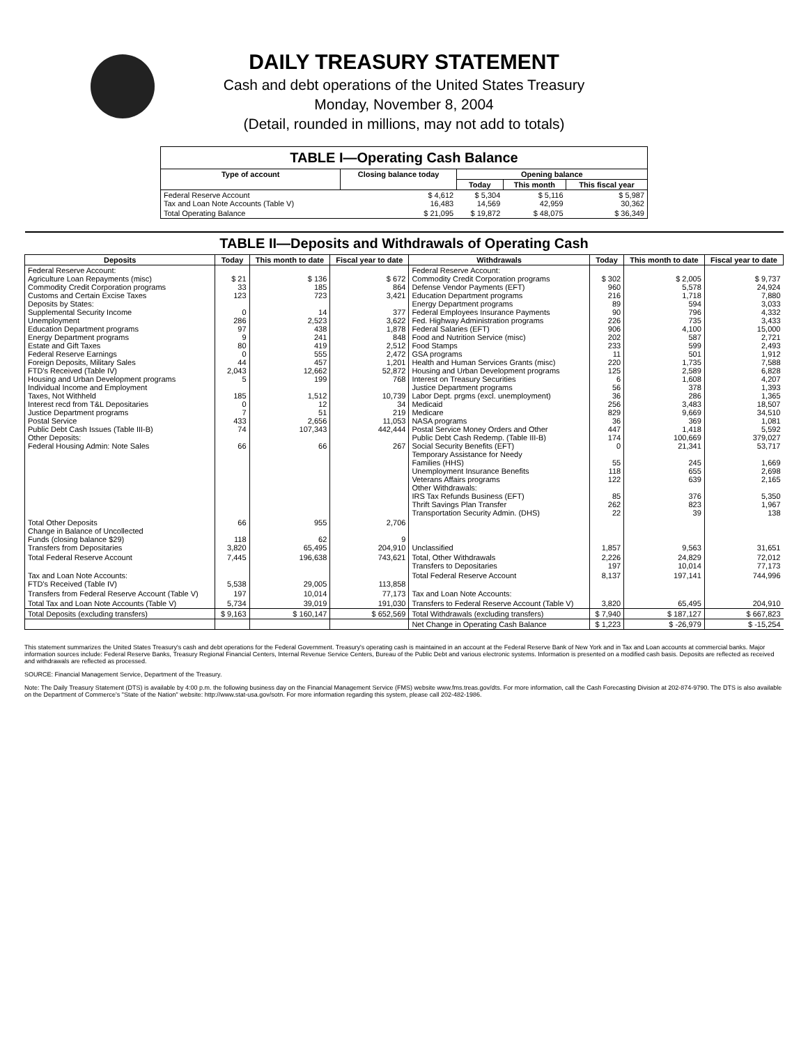DAILY TREASURY STATEMENT
Cash and debt operations of the United States Treasury
Monday, November 8, 2004
(Detail, rounded in millions, may not add to totals)
| TABLE I—Operating Cash Balance | | | | |
| Type of account | Closing balance today | Opening balance | | |
| | | Today | This month | This fiscal year |
| Federal Reserve Account Tax and Loan Note Accounts (Table V) | $ 4,612 16,483 | $ 5,304 14,569 | $ 5,116 42,959 | $ 5,987 30,362 |
| Total Operating Balance | $ 21,095 | $ 19,872 | $ 48,075 | $ 36,349 |
| TABLE II—Deposits and Withdrawals of Operating Cash | | | | | | | |
| Deposits | Today | This month to date | Fiscal year to date | Withdrawals | Today | This month to date | Fiscal year to date |
| Federal Reserve Account: Agriculture Loan Repayments (misc) Commodity Credit Corporation programs Customs and Certain Excise Taxes Deposits by States: Supplemental Security Income Unemployment Education Department programs Energy Department programs Estate and Gift Taxes Federal Reserve Earnings Foreign Deposits, Military Sales FTD's Received (Table IV) Housing and Urban Development programs Individual Income and Employment Taxes, Not Withheld Interest recd from T&L Depositaries Justice Department programs Postal Service Public Debt Cash Issues (Table III-B) Other Deposits: Federal Housing Admin: Note Sales | $ 21 33 123 0 286 97 9 80 0 44 2,043 5 185 0 7 433 74 66 | $ 136 185 723 14 2,523 438 241 419 555 457 12,662 199 1,512 12 51 2,656 107,343 66 | $ 672 864 3,421 377 3,622 1,878 848 2,512 2,472 1,201 52,872 768 10,739 34 219 11,053 442,444 267 | Federal Reserve Account: Commodity Credit Corporation programs Defense Vendor Payments (EFT) Education Department programs Energy Department programs Federal Employees Insurance Payments Fed. Highway Administration programs Federal Salaries (EFT) Food and Nutrition Service (misc) Food Stamps GSA programs Health and Human Services Grants (misc) Housing and Urban Development programs Interest on Treasury Securities Justice Department programs Labor Dept. prgms (excl. unemployment) Medicaid Medicare NASA programs Postal Service Money Orders and Other Public Debt Cash Redemp. (Table III-B) Social Security Benefits (EFT) Temporary Assistance for Needy Families (HHS) Unemployment Insurance Benefits Veterans Affairs programs Other Withdrawals: IRS Tax Refunds Business (EFT) Thrift Savings Plan Transfer Transportation Security Admin. (DHS) | $ 302 960 216 89 90 226 906 202 233 11 220 125 6 56 36 256 829 36 447 174 0 55 118 122 85 262 22 | $ 2,005 5,578 1,718 594 796 735 4,100 587 599 501 1,735 2,589 1,608 378 286 3,483 9,669 369 1,418 100,669 21,341 245 655 639 376 823 39 | $ 9,737 24,924 7,880 3,033 4,332 3,433 15,000 2,721 2,493 1,912 7,588 6,828 4,207 1,393 1,365 18,507 34,510 1,081 5,592 379,027 53,717 1,669 2,698 2,165 5,350 1,967 138 |
| Total Other Deposits Change in Balance of Uncollected Funds (closing balance $29) Transfers from Depositaries | 66 118 3,820 | 955 62 65,495 | 2,706 9 204,910 | Unclassified | 1,857 | 9,563 | 31,651 |
| Total Federal Reserve Account | 7,445 | 196,638 | 743,621 | Total, Other Withdrawals Transfers to Depositaries | 2,226 197 | 24,829 10,014 | 72,012 77,173 |
| Tax and Loan Note Accounts: FTD's Received (Table IV) | 5,538 | 29,005 | 113,858 | Total Federal Reserve Account | 8,137 | 197,141 | 744,996 |
| Transfers from Federal Reserve Account (Table V) | 197 | 10,014 | 77,173 | Tax and Loan Note Accounts: | | | |
| Total Tax and Loan Note Accounts (Table V) | 5,734 | 39,019 | 191,030 | Transfers to Federal Reserve Account (Table V) | 3,820 | 65,495 | 204,910 |
| Total Deposits (excluding transfers) | $ 9,163 | $ 160,147 | $ 652,569 | Total Withdrawals (excluding transfers) | $ 7,940 | $ 187,127 | $ 667,823 |
| | | | | Net Change in Operating Cash Balance | $ 1,223 | $ -26,979 | $ -15,254 |
This statement summarizes the United States Treasury's cash and debt operations for the Federal Government. Treasury's operating cash is maintained in an account at the Federal Reserve Bank of New York and in Tax and Loan accounts at commercial banks. Major information sources include: Federal Reserve Banks, Treasury Regional Financial Centers, Internal Revenue Service Centers, Bureau of the Public Debt and various electronic systems. Information is presented on a modified cash basis. Deposits are reflected as received and withdrawals are reflected as processed.
SOURCE: Financial Management Service, Department of the Treasury.
Note: The Daily Treasury Statement (DTS) is available by 4:00 p.m. the following business day on the Financial Management Service (FMS) website www.fms.treas.gov/dts. For more information, call the Cash Forecasting Division at 202-874-9790. The DTS is also available on the Department of Commerce's "State of the Nation" website: http://www.stat-usa.gov/sotn. For more information regarding this system, please call 202-482-1986.